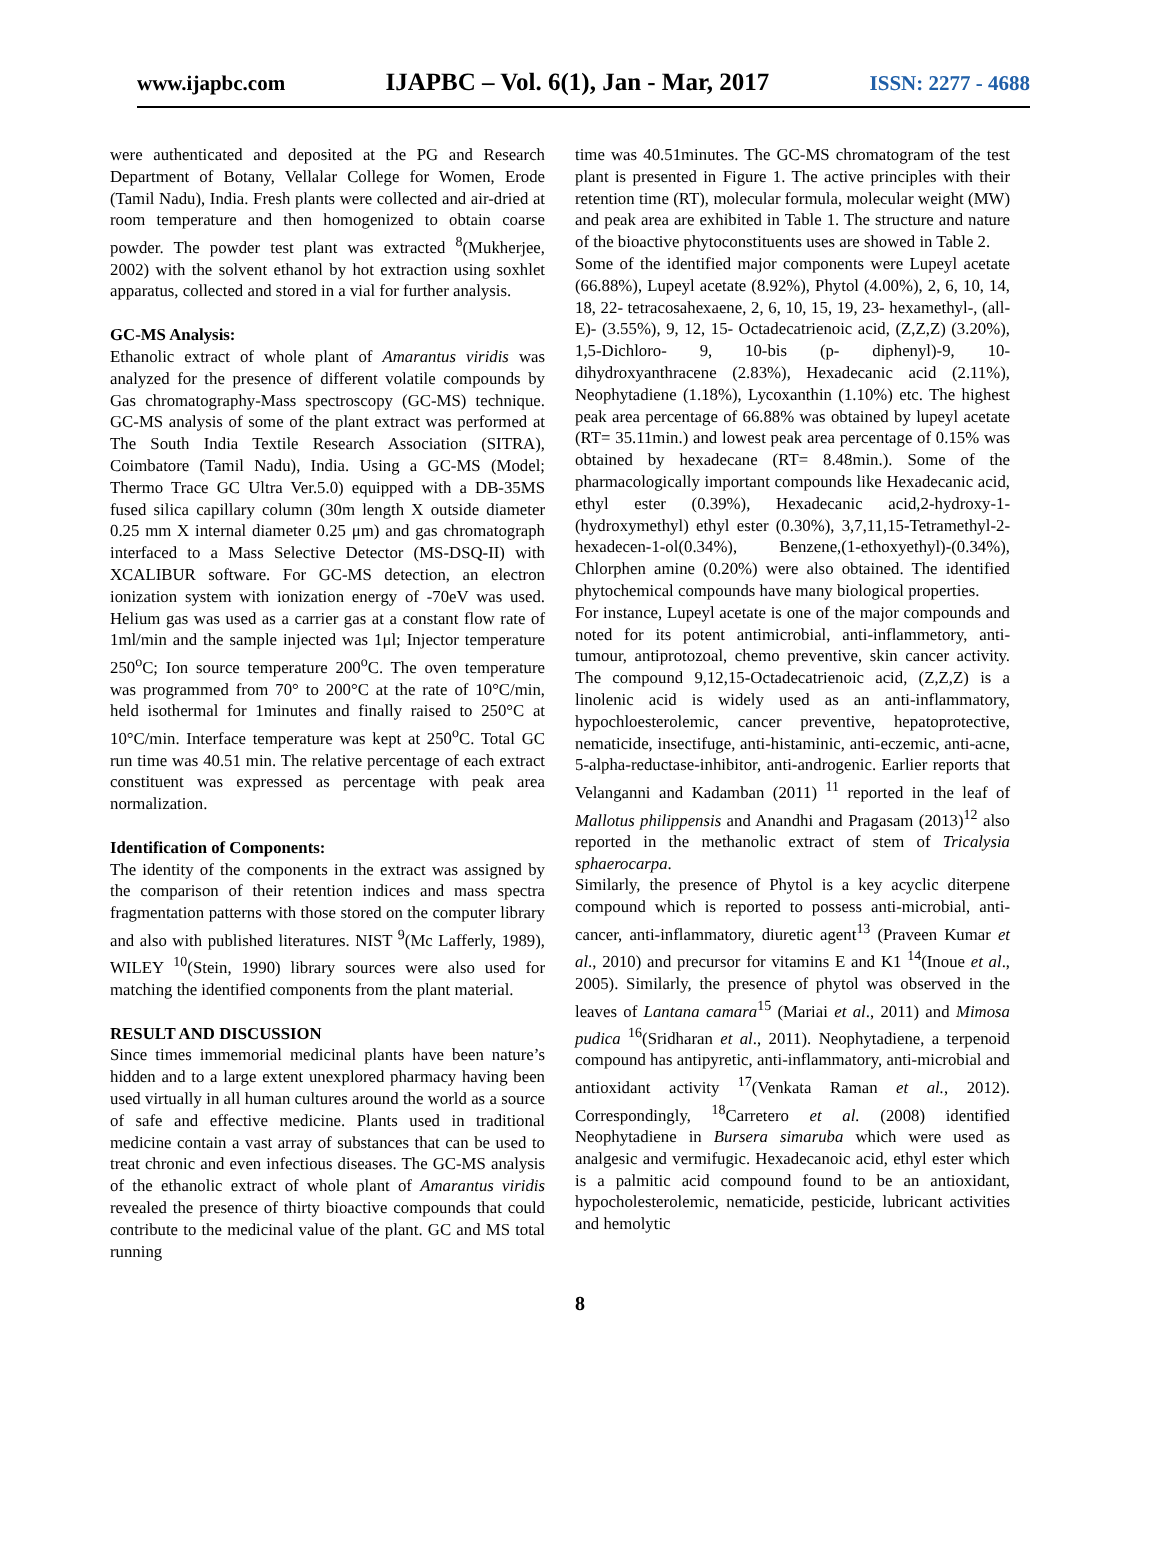www.ijapbc.com IJAPBC – Vol. 6(1), Jan - Mar, 2017 ISSN: 2277 - 4688
were authenticated and deposited at the PG and Research Department of Botany, Vellalar College for Women, Erode (Tamil Nadu), India. Fresh plants were collected and air-dried at room temperature and then homogenized to obtain coarse powder. The powder test plant was extracted <sup>8</sup>(Mukherjee, 2002) with the solvent ethanol by hot extraction using soxhlet apparatus, collected and stored in a vial for further analysis.
GC-MS Analysis:
Ethanolic extract of whole plant of Amarantus viridis was analyzed for the presence of different volatile compounds by Gas chromatography-Mass spectroscopy (GC-MS) technique. GC-MS analysis of some of the plant extract was performed at The South India Textile Research Association (SITRA), Coimbatore (Tamil Nadu), India. Using a GC-MS (Model; Thermo Trace GC Ultra Ver.5.0) equipped with a DB-35MS fused silica capillary column (30m length X outside diameter 0.25 mm X internal diameter 0.25 μm) and gas chromatograph interfaced to a Mass Selective Detector (MS-DSQ-II) with XCALIBUR software. For GC-MS detection, an electron ionization system with ionization energy of -70eV was used. Helium gas was used as a carrier gas at a constant flow rate of 1ml/min and the sample injected was 1μl; Injector temperature 250<sup>o</sup>C; Ion source temperature 200<sup>o</sup>C. The oven temperature was programmed from 70° to 200°C at the rate of 10°C/min, held isothermal for 1minutes and finally raised to 250°C at 10°C/min. Interface temperature was kept at 250<sup>o</sup>C. Total GC run time was 40.51 min. The relative percentage of each extract constituent was expressed as percentage with peak area normalization.
Identification of Components:
The identity of the components in the extract was assigned by the comparison of their retention indices and mass spectra fragmentation patterns with those stored on the computer library and also with published literatures. NIST <sup>9</sup>(Mc Lafferly, 1989), WILEY <sup>10</sup>(Stein, 1990) library sources were also used for matching the identified components from the plant material.
RESULT AND DISCUSSION
Since times immemorial medicinal plants have been nature’s hidden and to a large extent unexplored pharmacy having been used virtually in all human cultures around the world as a source of safe and effective medicine. Plants used in traditional medicine contain a vast array of substances that can be used to treat chronic and even infectious diseases. The GC-MS analysis of the ethanolic extract of whole plant of Amarantus viridis revealed the presence of thirty bioactive compounds that could contribute to the medicinal value of the plant. GC and MS total running
time was 40.51minutes. The GC-MS chromatogram of the test plant is presented in Figure 1. The active principles with their retention time (RT), molecular formula, molecular weight (MW) and peak area are exhibited in Table 1. The structure and nature of the bioactive phytoconstituents uses are showed in Table 2.
Some of the identified major components were Lupeyl acetate (66.88%), Lupeyl acetate (8.92%), Phytol (4.00%), 2, 6, 10, 14, 18, 22- tetracosahexaene, 2, 6, 10, 15, 19, 23- hexamethyl-, (all-E)- (3.55%), 9, 12, 15- Octadecatrienoic acid, (Z,Z,Z) (3.20%), 1,5-Dichloro- 9, 10-bis (p- diphenyl)-9, 10- dihydroxyanthracene (2.83%), Hexadecanic acid (2.11%), Neophytadiene (1.18%), Lycoxanthin (1.10%) etc. The highest peak area percentage of 66.88% was obtained by lupeyl acetate (RT= 35.11min.) and lowest peak area percentage of 0.15% was obtained by hexadecane (RT= 8.48min.). Some of the pharmacologically important compounds like Hexadecanic acid, ethyl ester (0.39%), Hexadecanic acid,2-hydroxy-1-(hydroxymethyl) ethyl ester (0.30%), 3,7,11,15-Tetramethyl-2-hexadecen-1-ol(0.34%), Benzene,(1-ethoxyethyl)-(0.34%), Chlorphen amine (0.20%) were also obtained. The identified phytochemical compounds have many biological properties.
For instance, Lupeyl acetate is one of the major compounds and noted for its potent antimicrobial, anti-inflammetory, anti-tumour, antiprotozoal, chemo preventive, skin cancer activity. The compound 9,12,15-Octadecatrienoic acid, (Z,Z,Z) is a linolenic acid is widely used as an anti-inflammatory, hypochloesterolemic, cancer preventive, hepatoprotective, nematicide, insectifuge, anti-histaminic, anti-eczemic, anti-acne, 5-alpha-reductase-inhibitor, anti-androgenic. Earlier reports that Velanganni and Kadamban (2011) <sup>11</sup> reported in the leaf of Mallotus philippensis and Anandhi and Pragasam (2013)<sup>12</sup> also reported in the methanolic extract of stem of Tricalysia sphaerocarpa.
Similarly, the presence of Phytol is a key acyclic diterpene compound which is reported to possess anti-microbial, anti-cancer, anti-inflammatory, diuretic agent<sup>13</sup> (Praveen Kumar et al., 2010) and precursor for vitamins E and K1 <sup>14</sup>(Inoue et al., 2005). Similarly, the presence of phytol was observed in the leaves of Lantana camara<sup>15</sup> (Mariai et al., 2011) and Mimosa pudica <sup>16</sup>(Sridharan et al., 2011). Neophytadiene, a terpenoid compound has antipyretic, anti-inflammatory, anti-microbial and antioxidant activity <sup>17</sup>(Venkata Raman et al., 2012). Correspondingly, <sup>18</sup>Carretero et al. (2008) identified Neophytadiene in Bursera simaruba which were used as analgesic and vermifugic. Hexadecanoic acid, ethyl ester which is a palmitic acid compound found to be an antioxidant, hypocholesterolemic, nematicide, pesticide, lubricant activities and hemolytic
8